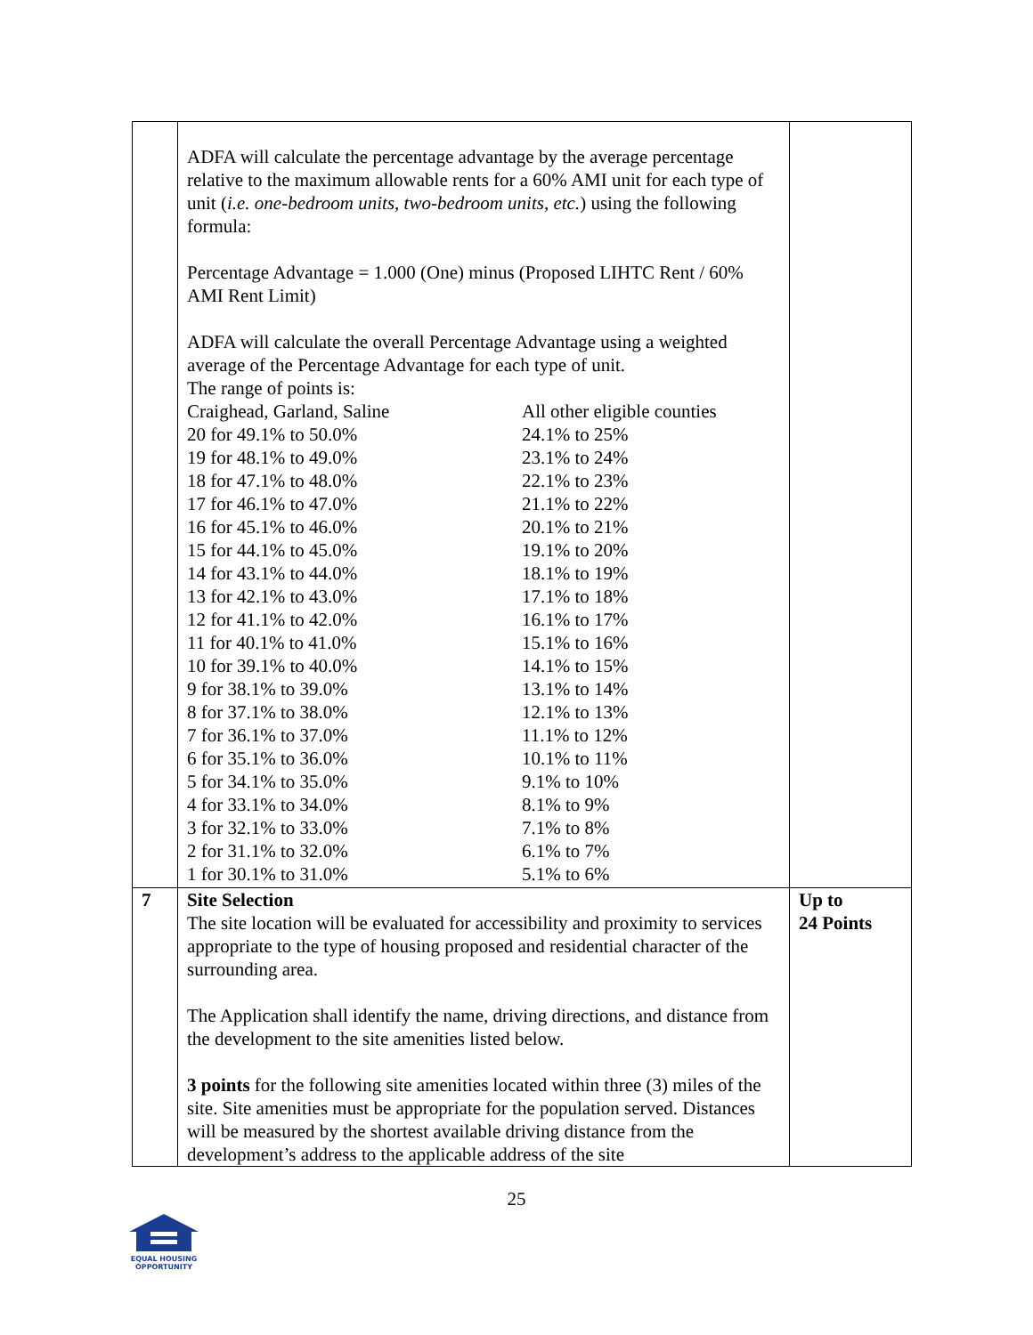| | ADFA will calculate the percentage advantage by the average percentage relative to the maximum allowable rents for a 60% AMI unit for each type of unit ( i.e. one-bedroom units, two-bedroom units, etc. ) using the following formula: Percentage Advantage = 1.000 (One) minus (Proposed LIHTC Rent / 60% AMI Rent Limit) ADFA will calculate the overall Percentage Advantage using a weighted average of the Percentage Advantage for each type of unit. The range of points is: / Craighead, Garland, Saline / All other eligible counties / / 20 for 49.1% to 50.0% / 24.1% to 25% / / 19 for 48.1% to 49.0% / 23.1% to 24% / / 18 for 47.1% to 48.0% / 22.1% to 23% / / 17 for 46.1% to 47.0% / 21.1% to 22% / / 16 for 45.1% to 46.0% / 20.1% to 21% / / 15 for 44.1% to 45.0% / 19.1% to 20% / / 14 for 43.1% to 44.0% / 18.1% to 19% / / 13 for 42.1% to 43.0% / 17.1% to 18% / / 12 for 41.1% to 42.0% / 16.1% to 17% / / 11 for 40.1% to 41.0% / 15.1% to 16% / / 10 for 39.1% to 40.0% / 14.1% to 15% / / 9 for 38.1% to 39.0% / 13.1% to 14% / / 8 for 37.1% to 38.0% / 12.1% to 13% / / 7 for 36.1% to 37.0% / 11.1% to 12% / / 6 for 35.1% to 36.0% / 10.1% to 11% / / 5 for 34.1% to 35.0% / 9.1% to 10% / / 4 for 33.1% to 34.0% / 8.1% to 9% / / 3 for 32.1% to 33.0% / 7.1% to 8% / / 2 for 31.1% to 32.0% / 6.1% to 7% / / 1 for 30.1% to 31.0% / 5.1% to 6% / | |
| 7 | Site Selection The site location will be evaluated for accessibility and proximity to services appropriate to the type of housing proposed and residential character of the surrounding area. The Application shall identify the name, driving directions, and distance from the development to the site amenities listed below. 3 points for the following site amenities located within three (3) miles of the site. Site amenities must be appropriate for the population served. Distances will be measured by the shortest available driving distance from the development’s address to the applicable address of the site | Up to 24 Points |
25
EQUAL HOUSING
OPPORTUNITY